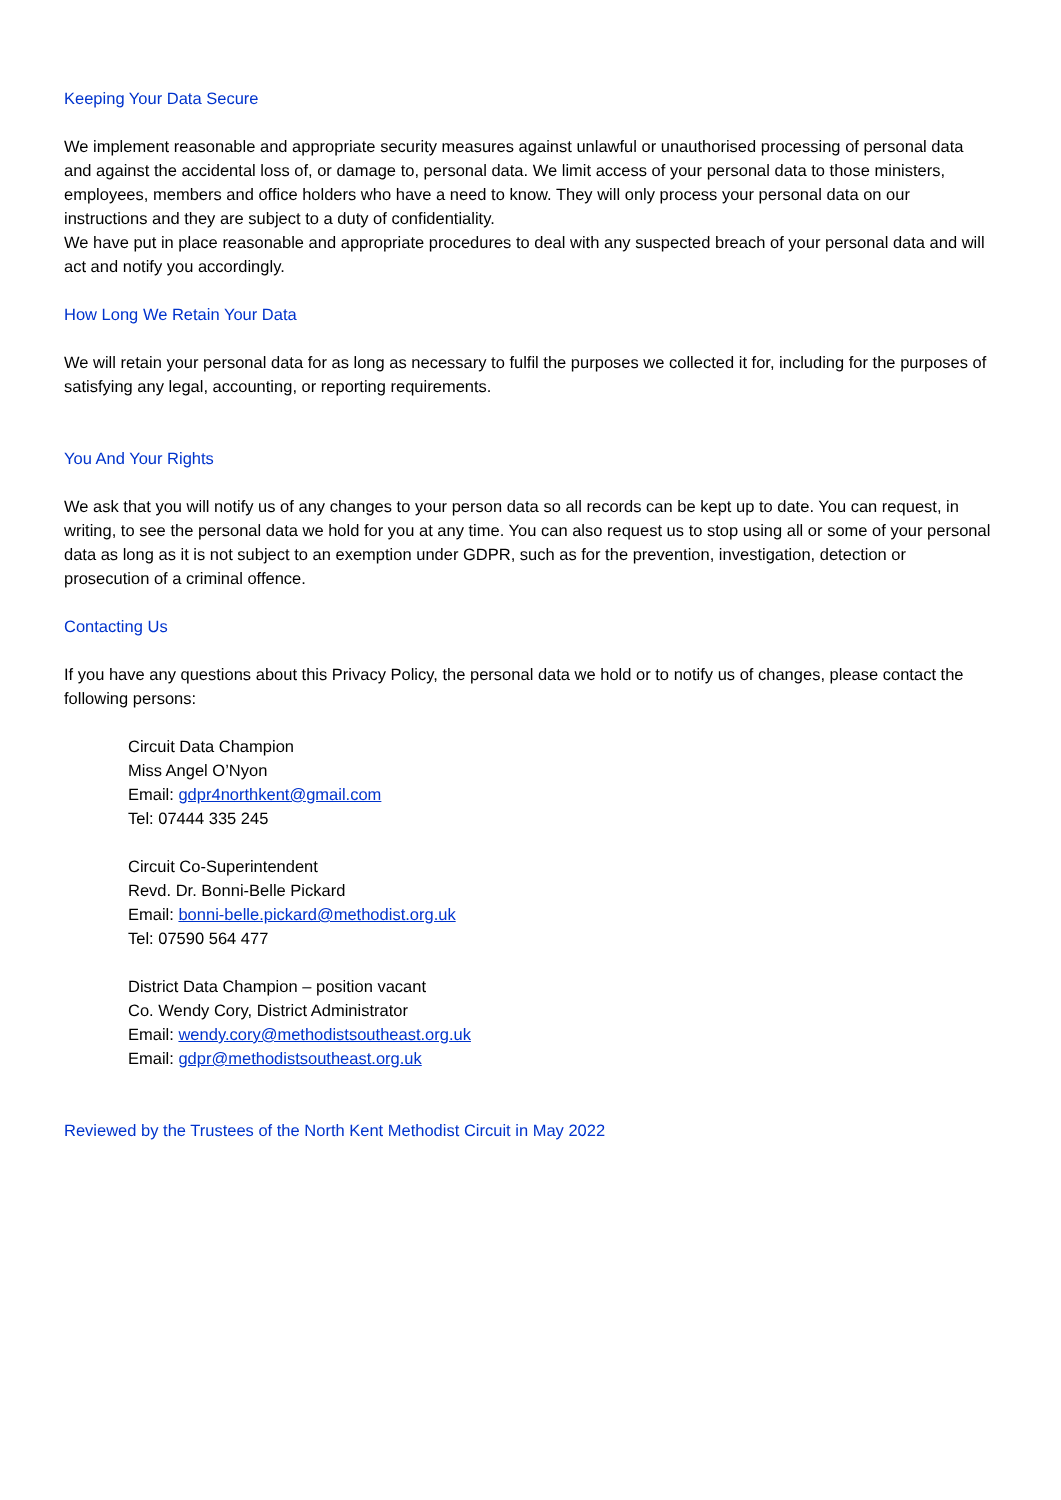Keeping Your Data Secure
We implement reasonable and appropriate security measures against unlawful or unauthorised processing of personal data and against the accidental loss of, or damage to, personal data. We limit access of your personal data to those ministers, employees, members and office holders who have a need to know. They will only process your personal data on our instructions and they are subject to a duty of confidentiality.
We have put in place reasonable and appropriate procedures to deal with any suspected breach of your personal data and will act and notify you accordingly.
How Long We Retain Your Data
We will retain your personal data for as long as necessary to fulfil the purposes we collected it for, including for the purposes of satisfying any legal, accounting, or reporting requirements.
You And Your Rights
We ask that you will notify us of any changes to your person data so all records can be kept up to date. You can request, in writing, to see the personal data we hold for you at any time. You can also request us to stop using all or some of your personal data as long as it is not subject to an exemption under GDPR, such as for the prevention, investigation, detection or prosecution of a criminal offence.
Contacting Us
If you have any questions about this Privacy Policy, the personal data we hold or to notify us of changes, please contact the following persons:
Circuit Data Champion
Miss Angel O’Nyon
Email: gdpr4northkent@gmail.com
Tel: 07444 335 245
Circuit Co-Superintendent
Revd. Dr. Bonni-Belle Pickard
Email: bonni-belle.pickard@methodist.org.uk
Tel: 07590 564 477
District Data Champion – position vacant
Co. Wendy Cory, District Administrator
Email: wendy.cory@methodistsoutheast.org.uk
Email: gdpr@methodistsoutheast.org.uk
Reviewed by the Trustees of the North Kent Methodist Circuit in May 2022